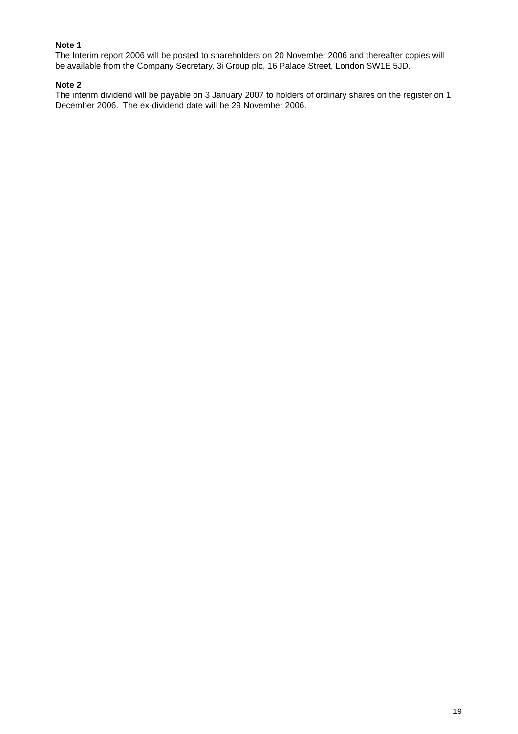Note 1
The Interim report 2006 will be posted to shareholders on 20 November 2006 and thereafter copies will be available from the Company Secretary, 3i Group plc, 16 Palace Street, London SW1E 5JD.
Note 2
The interim dividend will be payable on 3 January 2007 to holders of ordinary shares on the register on 1 December 2006. The ex-dividend date will be 29 November 2006.
19